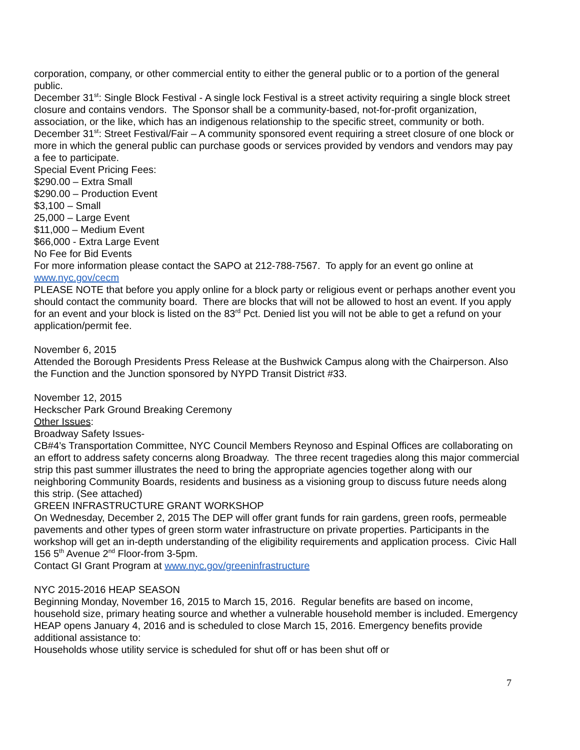corporation, company, or other commercial entity to either the general public or to a portion of the general public.
December 31<sup>st</sup>: Single Block Festival - A single lock Festival is a street activity requiring a single block street closure and contains vendors. The Sponsor shall be a community-based, not-for-profit organization, association, or the like, which has an indigenous relationship to the specific street, community or both.
December 31<sup>st</sup>: Street Festival/Fair – A community sponsored event requiring a street closure of one block or more in which the general public can purchase goods or services provided by vendors and vendors may pay a fee to participate.
Special Event Pricing Fees:
$290.00 – Extra Small
$290.00 – Production Event
$3,100 – Small
25,000 – Large Event
$11,000 – Medium Event
$66,000 - Extra Large Event
No Fee for Bid Events
For more information please contact the SAPO at 212-788-7567. To apply for an event go online at www.nyc.gov/cecm
PLEASE NOTE that before you apply online for a block party or religious event or perhaps another event you should contact the community board. There are blocks that will not be allowed to host an event. If you apply for an event and your block is listed on the 83<sup>rd</sup> Pct. Denied list you will not be able to get a refund on your application/permit fee.
November 6, 2015
Attended the Borough Presidents Press Release at the Bushwick Campus along with the Chairperson. Also the Function and the Junction sponsored by NYPD Transit District #33.
November 12, 2015
Heckscher Park Ground Breaking Ceremony
Other Issues:
Broadway Safety Issues-
CB#4’s Transportation Committee, NYC Council Members Reynoso and Espinal Offices are collaborating on an effort to address safety concerns along Broadway. The three recent tragedies along this major commercial strip this past summer illustrates the need to bring the appropriate agencies together along with our neighboring Community Boards, residents and business as a visioning group to discuss future needs along this strip. (See attached)
GREEN INFRASTRUCTURE GRANT WORKSHOP
On Wednesday, December 2, 2015 The DEP will offer grant funds for rain gardens, green roofs, permeable pavements and other types of green storm water infrastructure on private properties. Participants in the workshop will get an in-depth understanding of the eligibility requirements and application process. Civic Hall 156 5<sup>th</sup> Avenue 2<sup>nd</sup> Floor-from 3-5pm.
Contact GI Grant Program at www.nyc.gov/greeninfrastructure
NYC 2015-2016 HEAP SEASON
Beginning Monday, November 16, 2015 to March 15, 2016. Regular benefits are based on income, household size, primary heating source and whether a vulnerable household member is included. Emergency HEAP opens January 4, 2016 and is scheduled to close March 15, 2016. Emergency benefits provide additional assistance to:
Households whose utility service is scheduled for shut off or has been shut off or
7